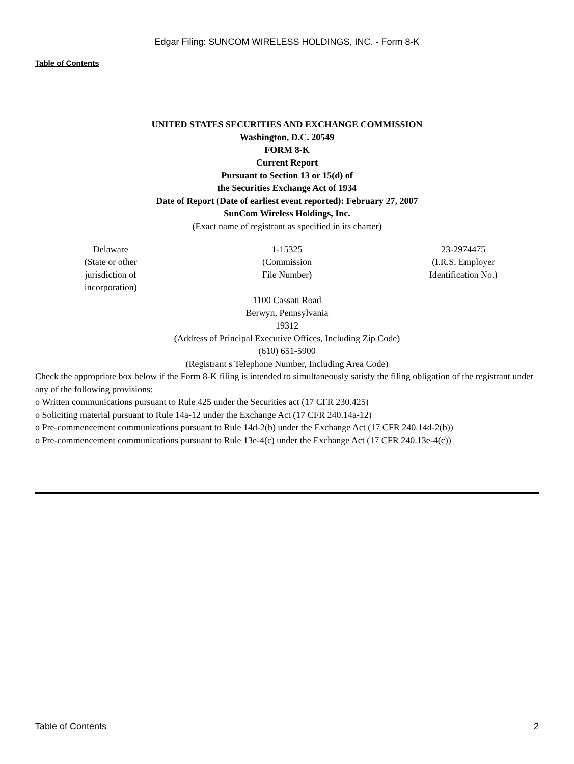Edgar Filing: SUNCOM WIRELESS HOLDINGS, INC. - Form 8-K
Table of Contents
UNITED STATES SECURITIES AND EXCHANGE COMMISSION
Washington, D.C. 20549
FORM 8-K
Current Report
Pursuant to Section 13 or 15(d) of
the Securities Exchange Act of 1934
Date of Report (Date of earliest event reported): February 27, 2007
SunCom Wireless Holdings, Inc.
(Exact name of registrant as specified in its charter)
| Delaware (State or other jurisdiction of incorporation) | 1-15325 (Commission File Number) | 23-2974475 (I.R.S. Employer Identification No.) |
1100 Cassatt Road
Berwyn, Pennsylvania
19312
(Address of Principal Executive Offices, Including Zip Code)
(610) 651-5900
(Registrant s Telephone Number, Including Area Code)
Check the appropriate box below if the Form 8-K filing is intended to simultaneously satisfy the filing obligation of the registrant under any of the following provisions:
o Written communications pursuant to Rule 425 under the Securities act (17 CFR 230.425)
o Soliciting material pursuant to Rule 14a-12 under the Exchange Act (17 CFR 240.14a-12)
o Pre-commencement communications pursuant to Rule 14d-2(b) under the Exchange Act (17 CFR 240.14d-2(b))
o Pre-commencement communications pursuant to Rule 13e-4(c) under the Exchange Act (17 CFR 240.13e-4(c))
Table of Contents 2